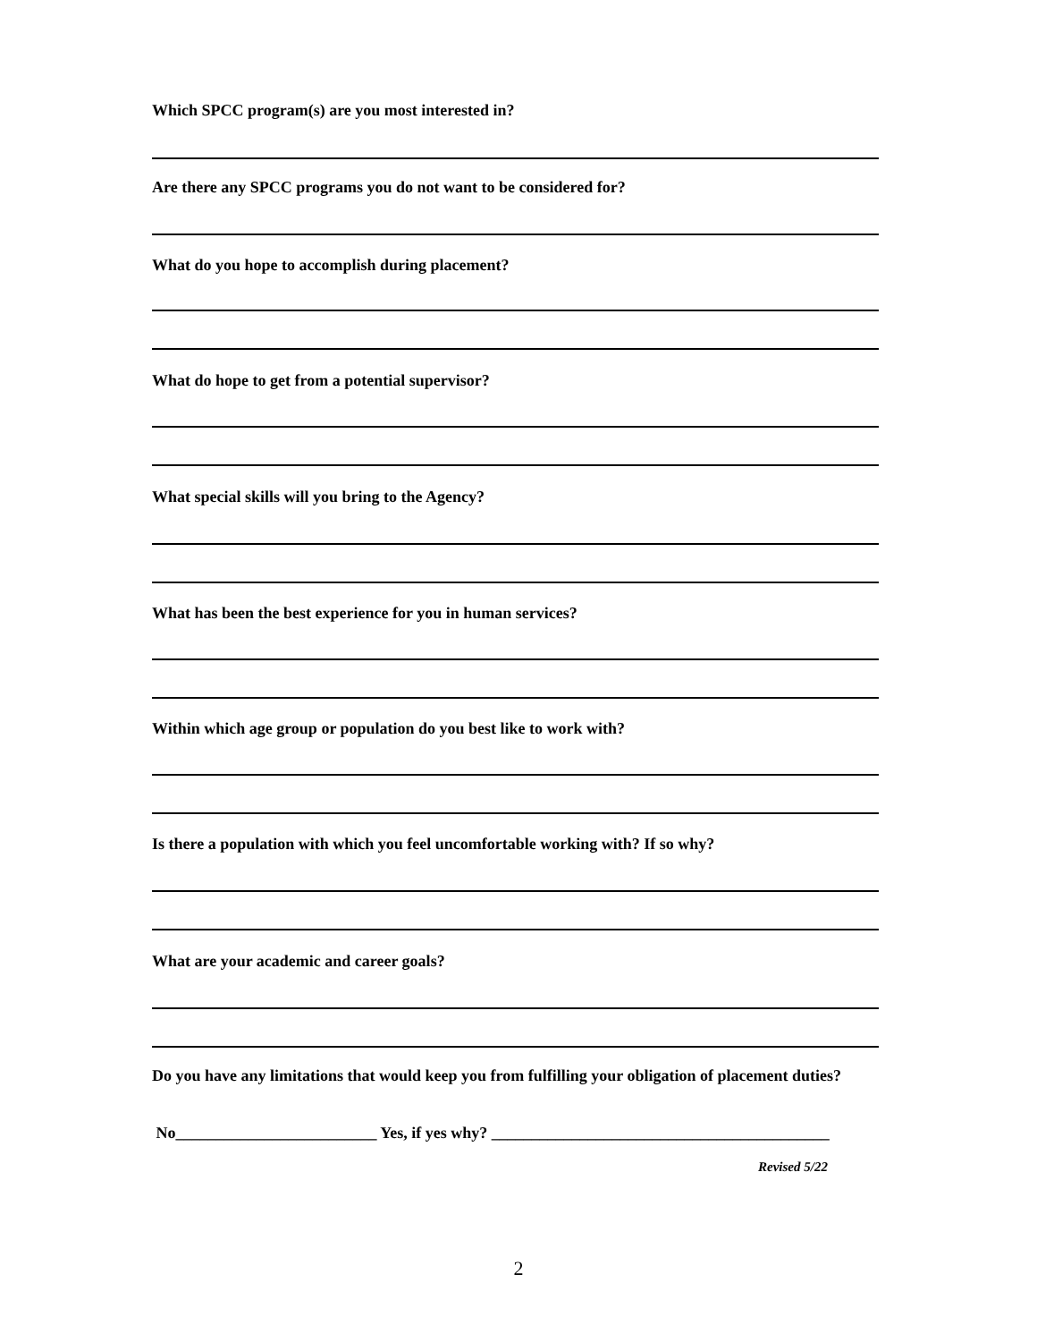Which SPCC program(s) are you most interested in?
Are there any SPCC programs you do not want to be considered for?
What do you hope to accomplish during placement?
What do hope to get from a potential supervisor?
What special skills will you bring to the Agency?
What has been the best experience for you in human services?
Within which age group or population do you best like to work with?
Is there a population with which you feel uncomfortable working with? If so why?
What are your academic and career goals?
Do you have any limitations that would keep you from fulfilling your obligation of placement duties?
No_________________________ Yes, if yes why? __________________________________________
Revised 5/22
2